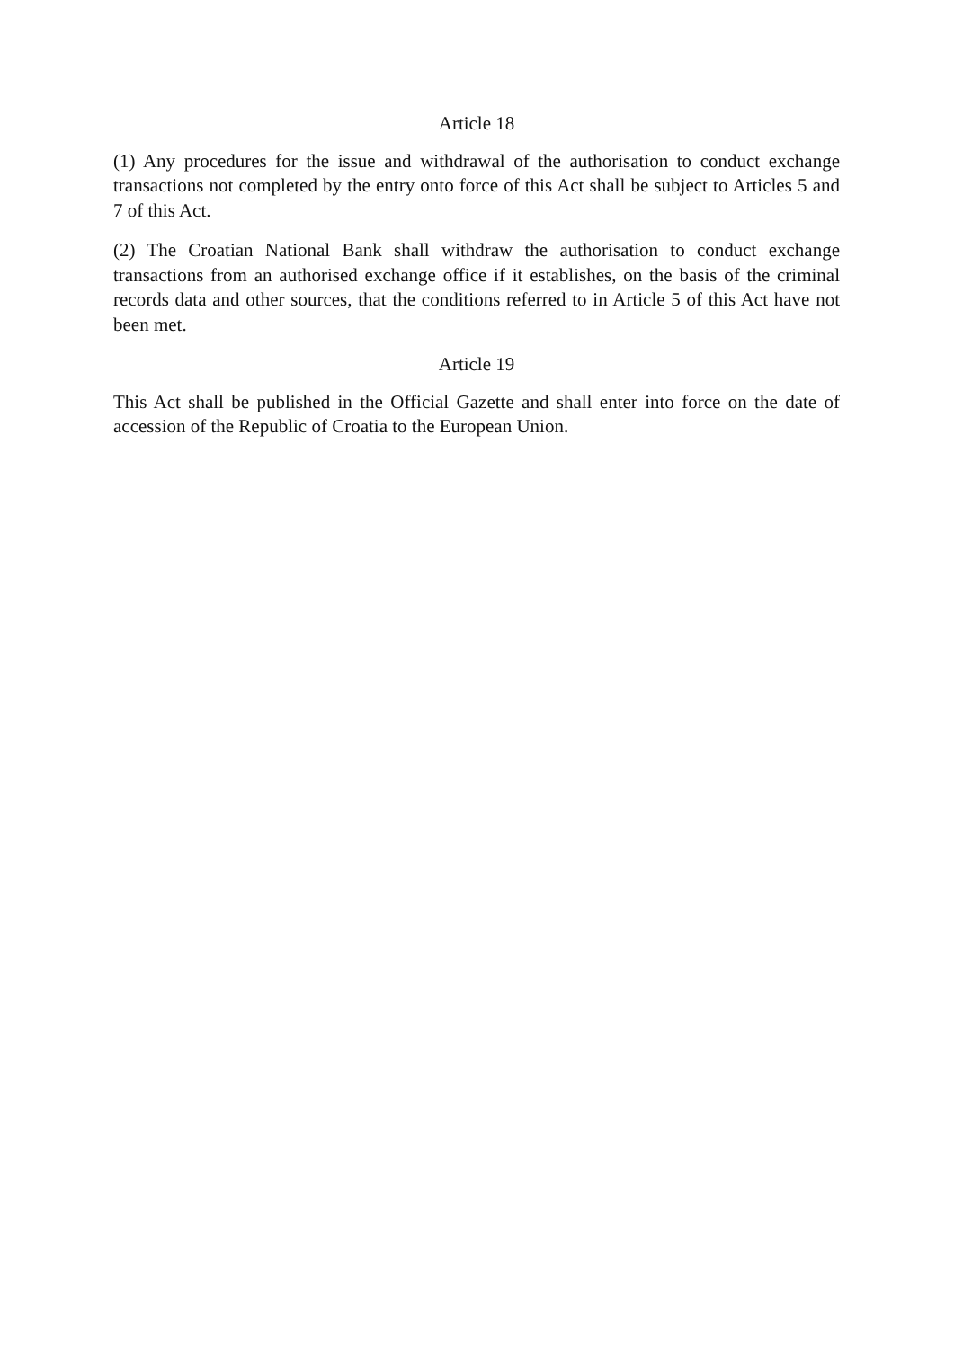Article 18
(1) Any procedures for the issue and withdrawal of the authorisation to conduct exchange transactions not completed by the entry onto force of this Act shall be subject to Articles 5 and 7 of this Act.
(2) The Croatian National Bank shall withdraw the authorisation to conduct exchange transactions from an authorised exchange office if it establishes, on the basis of the criminal records data and other sources, that the conditions referred to in Article 5 of this Act have not been met.
Article 19
This Act shall be published in the Official Gazette and shall enter into force on the date of accession of the Republic of Croatia to the European Union.